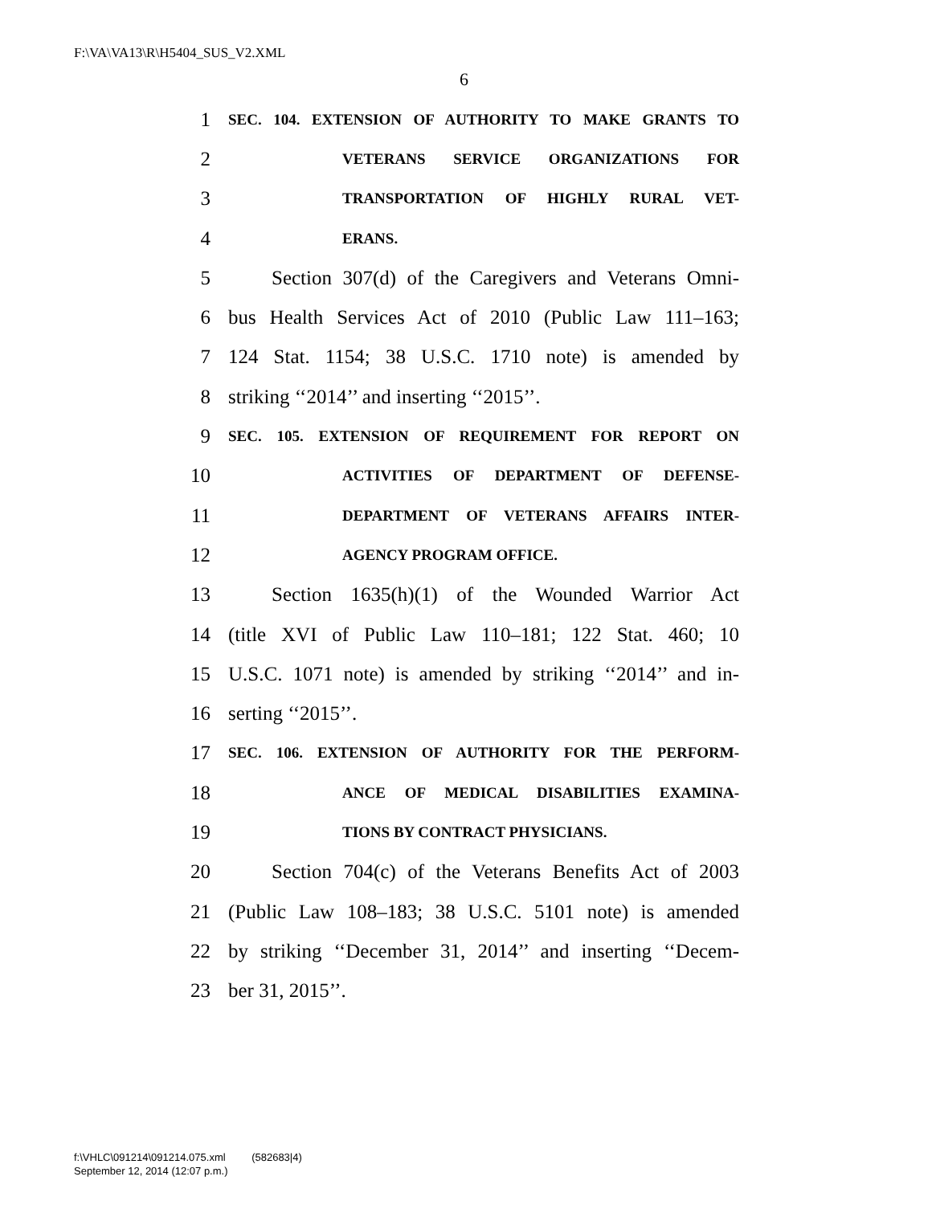F:\VA\VA13\R\H5404_SUS_V2.XML
6
1 SEC. 104. EXTENSION OF AUTHORITY TO MAKE GRANTS TO
2 VETERANS SERVICE ORGANIZATIONS FOR
3 TRANSPORTATION OF HIGHLY RURAL VET-
4 ERANS.
5 Section 307(d) of the Caregivers and Veterans Omni-
6 bus Health Services Act of 2010 (Public Law 111–163;
7 124 Stat. 1154; 38 U.S.C. 1710 note) is amended by
8 striking ‘‘2014’’ and inserting ‘‘2015’’.
9 SEC. 105. EXTENSION OF REQUIREMENT FOR REPORT ON
10 ACTIVITIES OF DEPARTMENT OF DEFENSE-
11 DEPARTMENT OF VETERANS AFFAIRS INTER-
12 AGENCY PROGRAM OFFICE.
13 Section 1635(h)(1) of the Wounded Warrior Act
14 (title XVI of Public Law 110–181; 122 Stat. 460; 10
15 U.S.C. 1071 note) is amended by striking ‘‘2014’’ and in-
16 serting ‘‘2015’’.
17 SEC. 106. EXTENSION OF AUTHORITY FOR THE PERFORM-
18 ANCE OF MEDICAL DISABILITIES EXAMINA-
19 TIONS BY CONTRACT PHYSICIANS.
20 Section 704(c) of the Veterans Benefits Act of 2003
21 (Public Law 108–183; 38 U.S.C. 5101 note) is amended
22 by striking ‘‘December 31, 2014’’ and inserting ‘‘Decem-
23 ber 31, 2015’’.
f:\VHLC\091214\091214.075.xml (582683|4)
September 12, 2014 (12:07 p.m.)